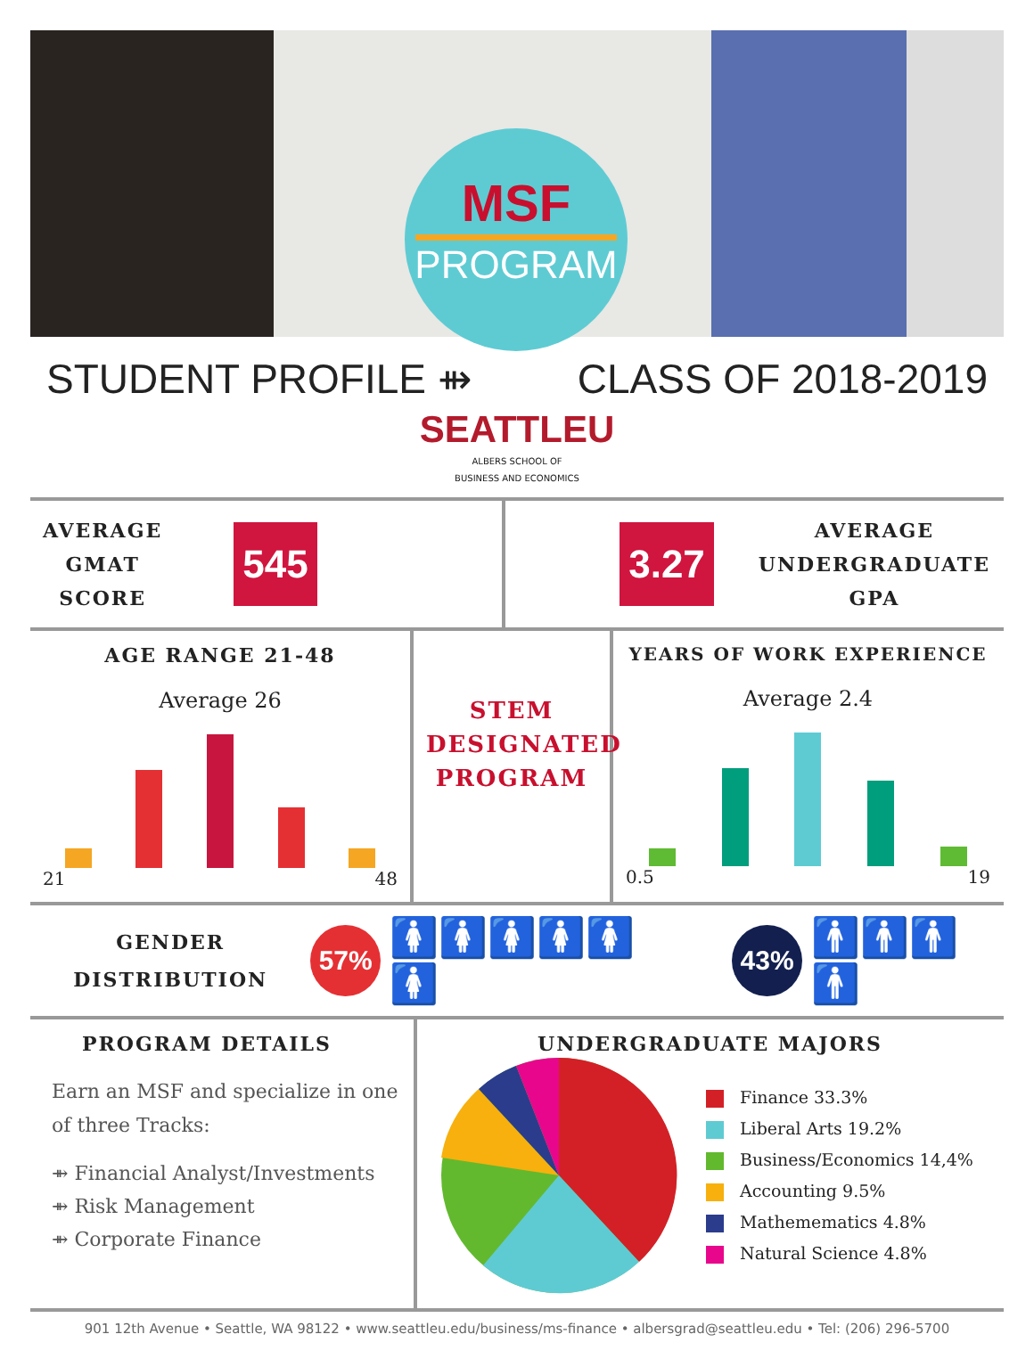MSF
PROGRAM
STUDENT PROFILE ⇻ CLASS OF 2018-2019
SEATTLEU
ALBERS SCHOOL OF
BUSINESS AND ECONOMICS
AVERAGE
GMAT
SCORE
545
3.27
AVERAGE
UNDERGRADUATE
GPA
AGE RANGE 21-48
Average 26
21 48
STEM
DESIGNATED
PROGRAM
YEARS OF WORK EXPERIENCE
Average 2.4
0.5 19
GENDER
DISTRIBUTION
57%
🚺🚺🚺🚺🚺🚺
43%
🚹🚹🚹🚹
PROGRAM DETAILS
Earn an MSF and specialize in one of three Tracks:
⇻ Financial Analyst/Investments
⇻ Risk Management
⇻ Corporate Finance
UNDERGRADUATE MAJORS
Finance 33.3%
Liberal Arts 19.2%
Business/Economics 14,4%
Accounting 9.5%
Mathemematics 4.8%
Natural Science 4.8%
901 12th Avenue • Seattle, WA 98122 • www.seattleu.edu/business/ms-finance • albersgrad@seattleu.edu • Tel: (206) 296-5700